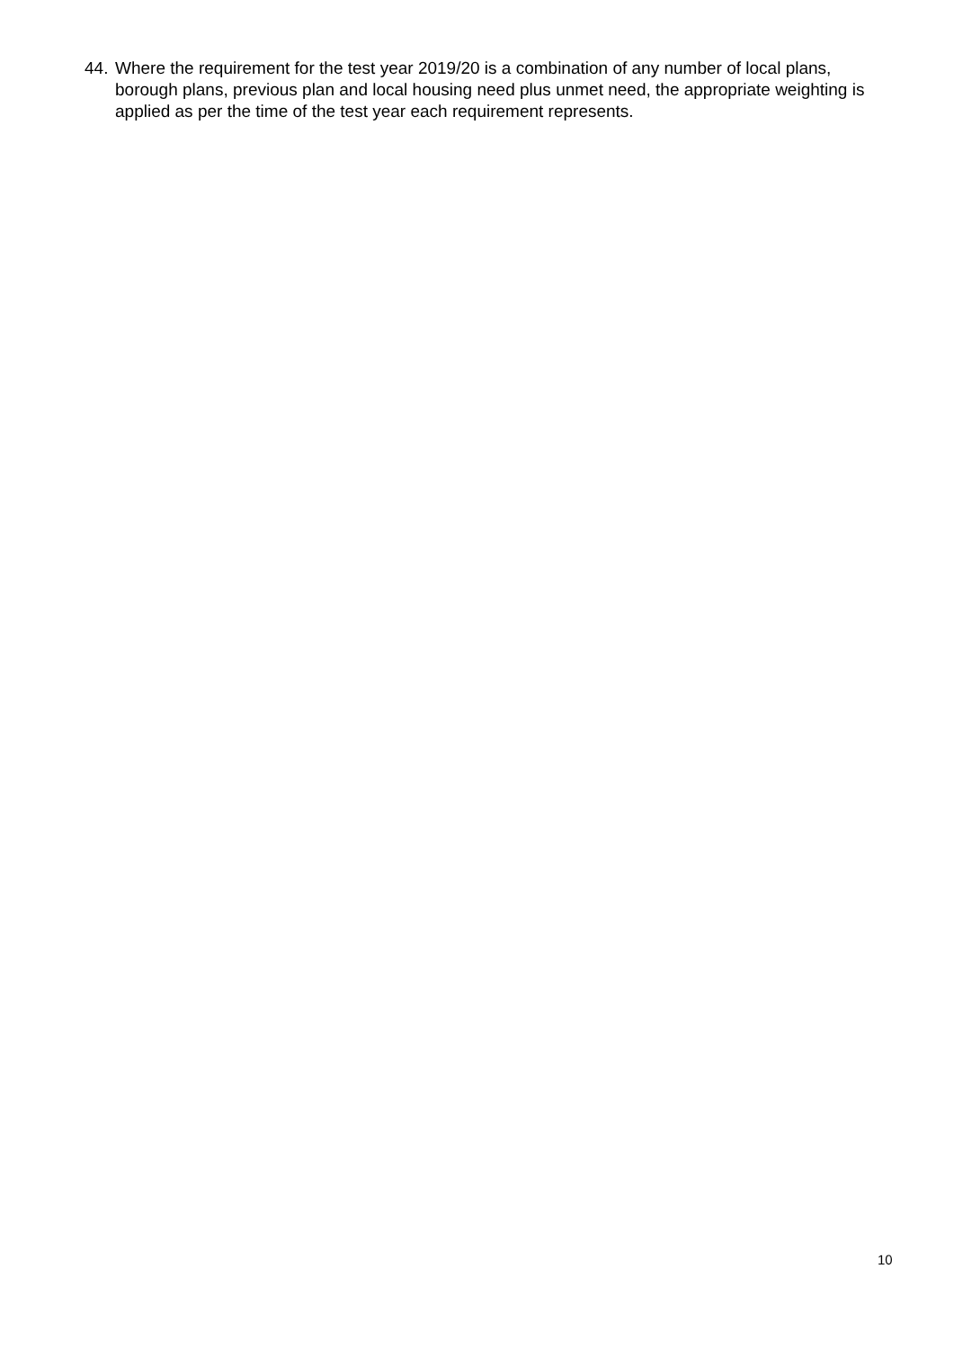44. Where the requirement for the test year 2019/20 is a combination of any number of local plans, borough plans, previous plan and local housing need plus unmet need, the appropriate weighting is applied as per the time of the test year each requirement represents.
10